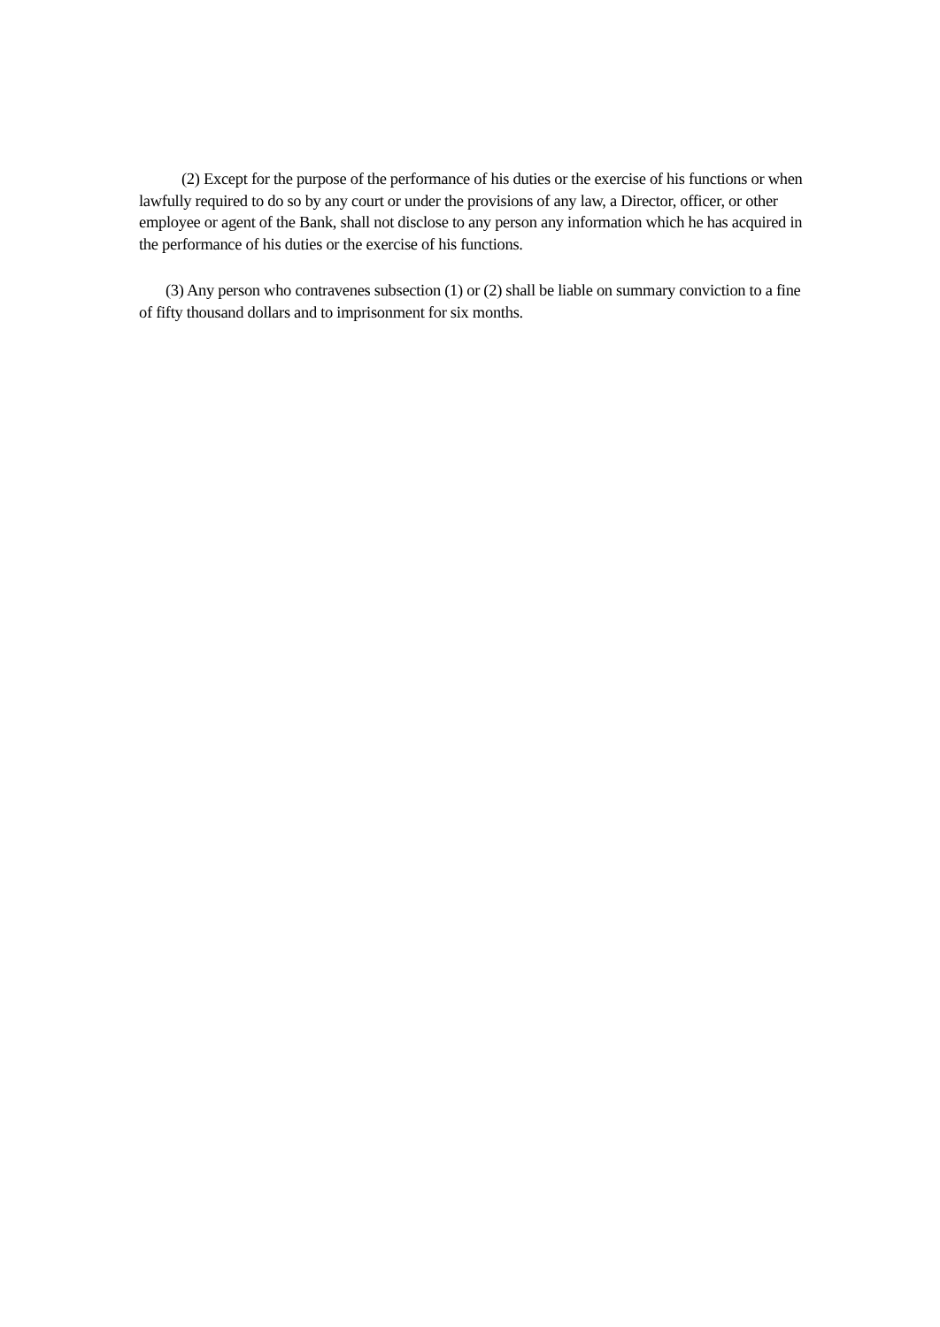(2) Except for the purpose of the performance of his duties or the exercise of his functions or when lawfully required to do so by any court or under the provisions of any law, a Director, officer, or other employee or agent of the Bank, shall not disclose to any person any information which he has acquired in the performance of his duties or the exercise of his functions.
(3) Any person who contravenes subsection (1) or (2) shall be liable on summary conviction to a fine of fifty thousand dollars and to imprisonment for six months.